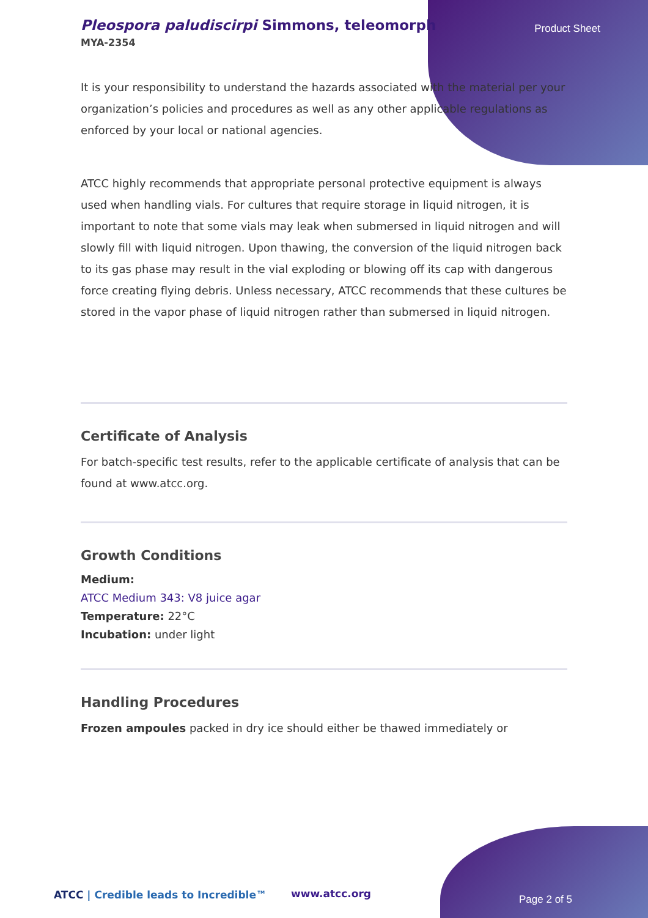Pleospora paludiscirpi Simmons, teleomorph
MYA-2354
Product Sheet
It is your responsibility to understand the hazards associated with the material per your organization’s policies and procedures as well as any other applicable regulations as enforced by your local or national agencies.
ATCC highly recommends that appropriate personal protective equipment is always used when handling vials. For cultures that require storage in liquid nitrogen, it is important to note that some vials may leak when submersed in liquid nitrogen and will slowly fill with liquid nitrogen. Upon thawing, the conversion of the liquid nitrogen back to its gas phase may result in the vial exploding or blowing off its cap with dangerous force creating flying debris. Unless necessary, ATCC recommends that these cultures be stored in the vapor phase of liquid nitrogen rather than submersed in liquid nitrogen.
Certificate of Analysis
For batch-specific test results, refer to the applicable certificate of analysis that can be found at www.atcc.org.
Growth Conditions
Medium:
ATCC Medium 343: V8 juice agar
Temperature: 22°C
Incubation: under light
Handling Procedures
Frozen ampoules packed in dry ice should either be thawed immediately or
ATCC | Credible leads to Incredible™
www.atcc.org Page 2 of 5